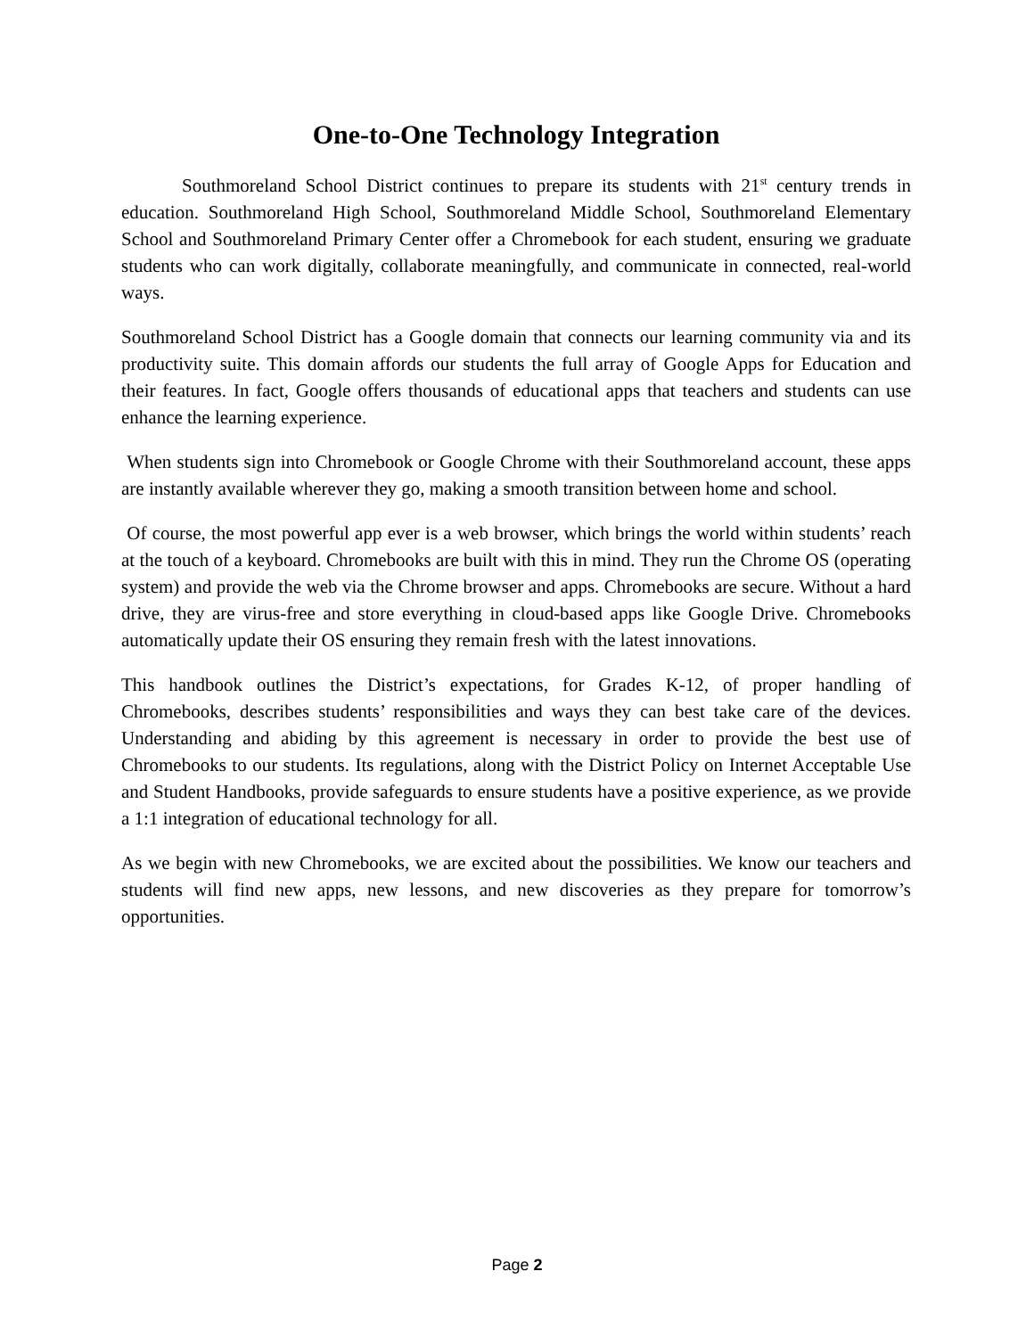One-to-One Technology Integration
Southmoreland School District continues to prepare its students with 21<sup>st</sup> century trends in education. Southmoreland High School, Southmoreland Middle School, Southmoreland Elementary School and Southmoreland Primary Center offer a Chromebook for each student, ensuring we graduate students who can work digitally, collaborate meaningfully, and communicate in connected, real-world ways.
Southmoreland School District has a Google domain that connects our learning community via and its productivity suite. This domain affords our students the full array of Google Apps for Education and their features. In fact, Google offers thousands of educational apps that teachers and students can use enhance the learning experience.
When students sign into Chromebook or Google Chrome with their Southmoreland account, these apps are instantly available wherever they go, making a smooth transition between home and school.
Of course, the most powerful app ever is a web browser, which brings the world within students’ reach at the touch of a keyboard. Chromebooks are built with this in mind. They run the Chrome OS (operating system) and provide the web via the Chrome browser and apps. Chromebooks are secure. Without a hard drive, they are virus-free and store everything in cloud-based apps like Google Drive. Chromebooks automatically update their OS ensuring they remain fresh with the latest innovations.
This handbook outlines the District’s expectations, for Grades K-12, of proper handling of Chromebooks, describes students’ responsibilities and ways they can best take care of the devices. Understanding and abiding by this agreement is necessary in order to provide the best use of Chromebooks to our students. Its regulations, along with the District Policy on Internet Acceptable Use and Student Handbooks, provide safeguards to ensure students have a positive experience, as we provide a 1:1 integration of educational technology for all.
As we begin with new Chromebooks, we are excited about the possibilities. We know our teachers and students will find new apps, new lessons, and new discoveries as they prepare for tomorrow’s opportunities.
Page 2